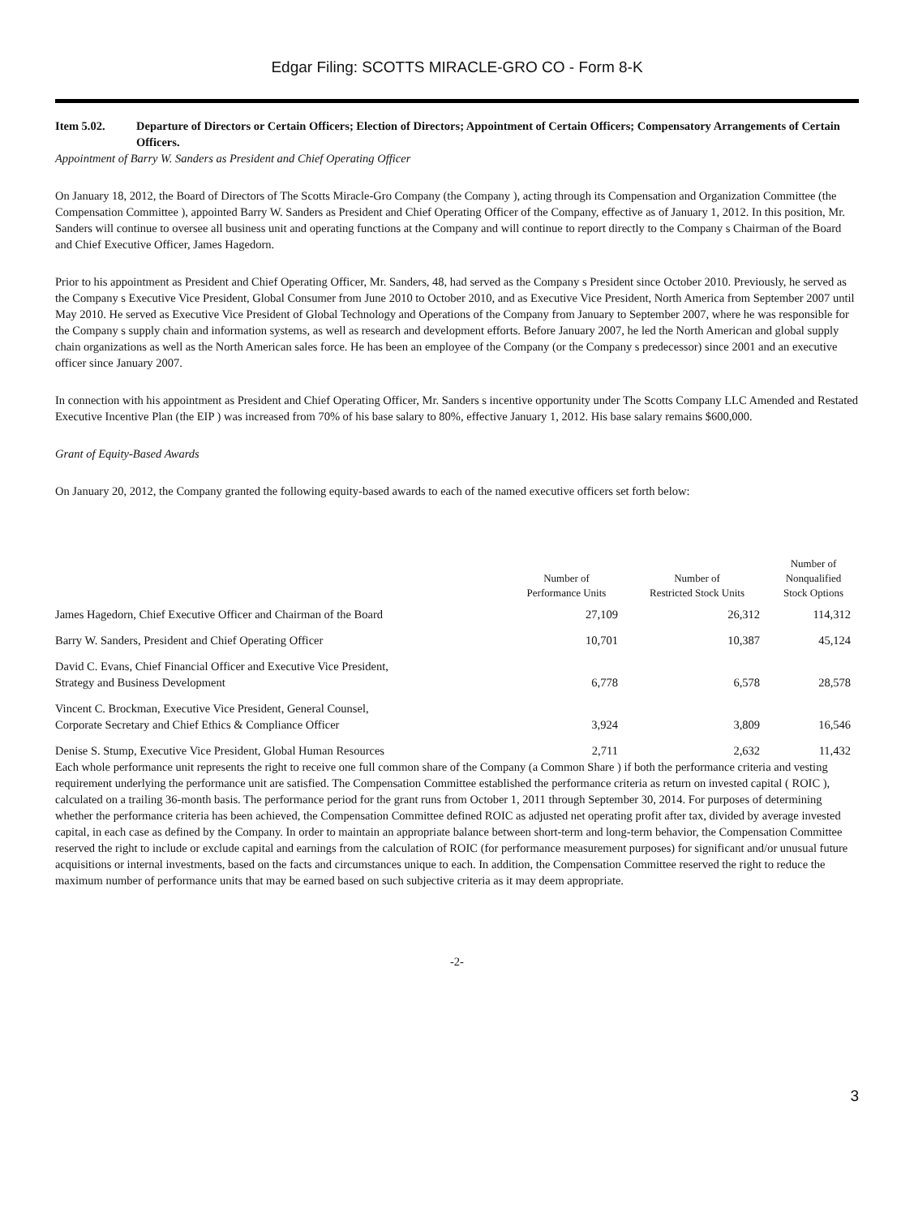Edgar Filing: SCOTTS MIRACLE-GRO CO - Form 8-K
Item 5.02. Departure of Directors or Certain Officers; Election of Directors; Appointment of Certain Officers; Compensatory Arrangements of Certain Officers.
Appointment of Barry W. Sanders as President and Chief Operating Officer
On January 18, 2012, the Board of Directors of The Scotts Miracle-Gro Company (the Company ), acting through its Compensation and Organization Committee (the Compensation Committee ), appointed Barry W. Sanders as President and Chief Operating Officer of the Company, effective as of January 1, 2012. In this position, Mr. Sanders will continue to oversee all business unit and operating functions at the Company and will continue to report directly to the Company s Chairman of the Board and Chief Executive Officer, James Hagedorn.
Prior to his appointment as President and Chief Operating Officer, Mr. Sanders, 48, had served as the Company s President since October 2010. Previously, he served as the Company s Executive Vice President, Global Consumer from June 2010 to October 2010, and as Executive Vice President, North America from September 2007 until May 2010. He served as Executive Vice President of Global Technology and Operations of the Company from January to September 2007, where he was responsible for the Company s supply chain and information systems, as well as research and development efforts. Before January 2007, he led the North American and global supply chain organizations as well as the North American sales force. He has been an employee of the Company (or the Company s predecessor) since 2001 and an executive officer since January 2007.
In connection with his appointment as President and Chief Operating Officer, Mr. Sanders s incentive opportunity under The Scotts Company LLC Amended and Restated Executive Incentive Plan (the EIP ) was increased from 70% of his base salary to 80%, effective January 1, 2012. His base salary remains $600,000.
Grant of Equity-Based Awards
On January 20, 2012, the Company granted the following equity-based awards to each of the named executive officers set forth below:
| | Number of Performance Units | Number of Restricted Stock Units | Number of Nonqualified Stock Options |
| --- | --- | --- | --- |
| James Hagedorn, Chief Executive Officer and Chairman of the Board | 27,109 | 26,312 | 114,312 |
| Barry W. Sanders, President and Chief Operating Officer | 10,701 | 10,387 | 45,124 |
| David C. Evans, Chief Financial Officer and Executive Vice President, Strategy and Business Development | 6,778 | 6,578 | 28,578 |
| Vincent C. Brockman, Executive Vice President, General Counsel, Corporate Secretary and Chief Ethics & Compliance Officer | 3,924 | 3,809 | 16,546 |
| Denise S. Stump, Executive Vice President, Global Human Resources | 2,711 | 2,632 | 11,432 |
Each whole performance unit represents the right to receive one full common share of the Company (a Common Share ) if both the performance criteria and vesting requirement underlying the performance unit are satisfied. The Compensation Committee established the performance criteria as return on invested capital ( ROIC ), calculated on a trailing 36-month basis. The performance period for the grant runs from October 1, 2011 through September 30, 2014. For purposes of determining whether the performance criteria has been achieved, the Compensation Committee defined ROIC as adjusted net operating profit after tax, divided by average invested capital, in each case as defined by the Company. In order to maintain an appropriate balance between short-term and long-term behavior, the Compensation Committee reserved the right to include or exclude capital and earnings from the calculation of ROIC (for performance measurement purposes) for significant and/or unusual future acquisitions or internal investments, based on the facts and circumstances unique to each. In addition, the Compensation Committee reserved the right to reduce the maximum number of performance units that may be earned based on such subjective criteria as it may deem appropriate.
-2-
3